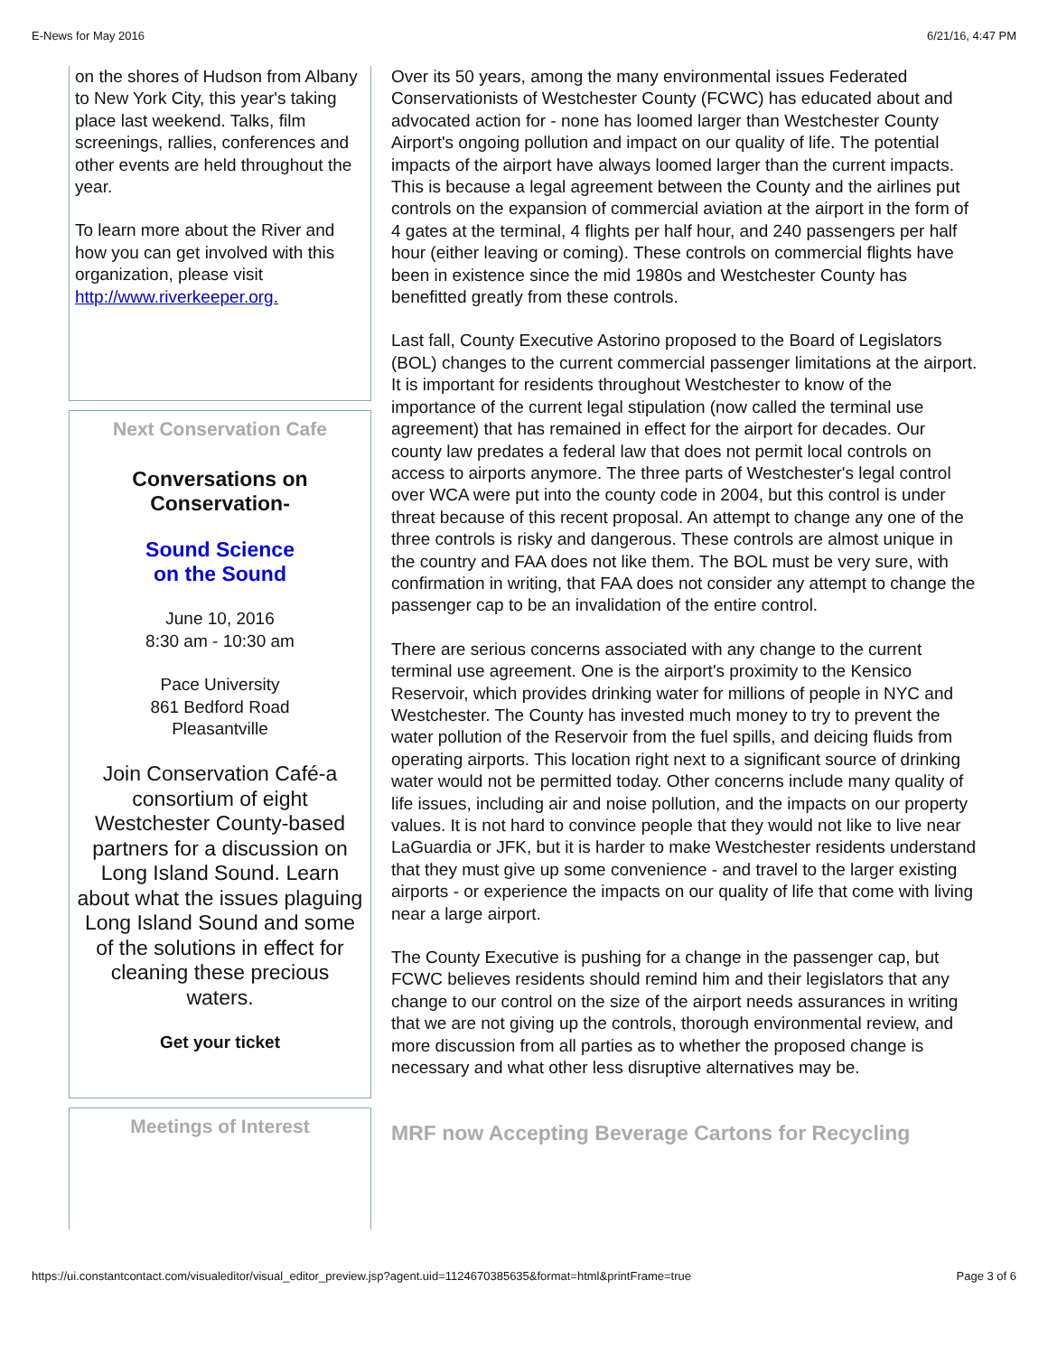E-News for May 2016 6/21/16, 4:47 PM
on the shores of Hudson from Albany to New York City, this year's taking place last weekend. Talks, film screenings, rallies, conferences and other events are held throughout the year.
To learn more about the River and how you can get involved with this organization, please visit http://www.riverkeeper.org.
Next Conservation Cafe
Conversations on Conservation-
Sound Science
on the Sound
June 10, 2016
8:30 am - 10:30 am
Pace University
861 Bedford Road
Pleasantville
Join Conservation Café-a consortium of eight Westchester County-based partners for a discussion on Long Island Sound. Learn about what the issues plaguing Long Island Sound and some of the solutions in effect for cleaning these precious waters.
Get your ticket
Meetings of Interest
Over its 50 years, among the many environmental issues Federated Conservationists of Westchester County (FCWC) has educated about and advocated action for - none has loomed larger than Westchester County Airport's ongoing pollution and impact on our quality of life. The potential impacts of the airport have always loomed larger than the current impacts. This is because a legal agreement between the County and the airlines put controls on the expansion of commercial aviation at the airport in the form of 4 gates at the terminal, 4 flights per half hour, and 240 passengers per half hour (either leaving or coming). These controls on commercial flights have been in existence since the mid 1980s and Westchester County has benefitted greatly from these controls.
Last fall, County Executive Astorino proposed to the Board of Legislators (BOL) changes to the current commercial passenger limitations at the airport. It is important for residents throughout Westchester to know of the importance of the current legal stipulation (now called the terminal use agreement) that has remained in effect for the airport for decades. Our county law predates a federal law that does not permit local controls on access to airports anymore. The three parts of Westchester's legal control over WCA were put into the county code in 2004, but this control is under threat because of this recent proposal. An attempt to change any one of the three controls is risky and dangerous. These controls are almost unique in the country and FAA does not like them. The BOL must be very sure, with confirmation in writing, that FAA does not consider any attempt to change the passenger cap to be an invalidation of the entire control.
There are serious concerns associated with any change to the current terminal use agreement. One is the airport's proximity to the Kensico Reservoir, which provides drinking water for millions of people in NYC and Westchester. The County has invested much money to try to prevent the water pollution of the Reservoir from the fuel spills, and deicing fluids from operating airports. This location right next to a significant source of drinking water would not be permitted today. Other concerns include many quality of life issues, including air and noise pollution, and the impacts on our property values. It is not hard to convince people that they would not like to live near LaGuardia or JFK, but it is harder to make Westchester residents understand that they must give up some convenience - and travel to the larger existing airports - or experience the impacts on our quality of life that come with living near a large airport.
The County Executive is pushing for a change in the passenger cap, but FCWC believes residents should remind him and their legislators that any change to our control on the size of the airport needs assurances in writing that we are not giving up the controls, thorough environmental review, and more discussion from all parties as to whether the proposed change is necessary and what other less disruptive alternatives may be.
MRF now Accepting Beverage Cartons for Recycling
https://ui.constantcontact.com/visualeditor/visual_editor_preview.jsp?agent.uid=1124670385635&format=html&printFrame=true Page 3 of 6